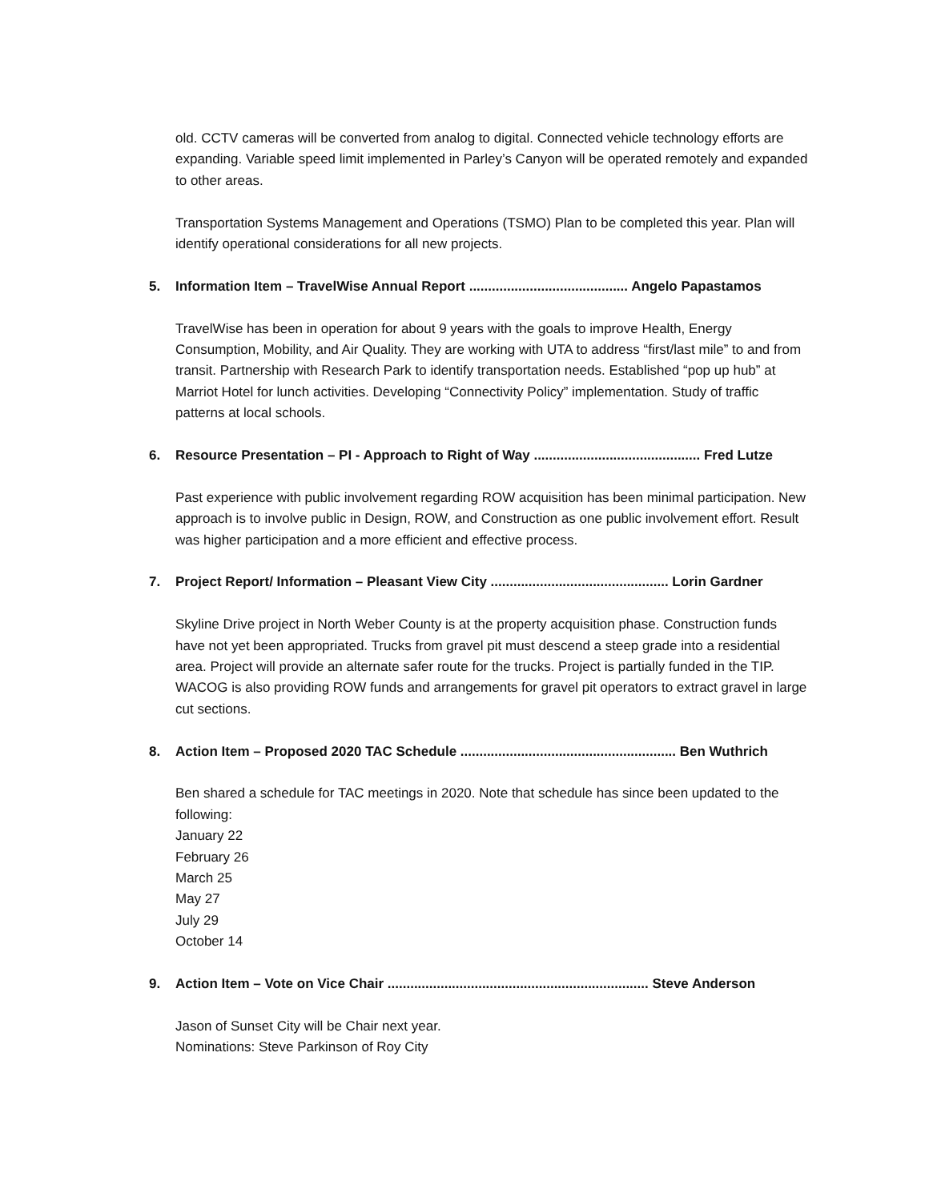old. CCTV cameras will be converted from analog to digital. Connected vehicle technology efforts are expanding. Variable speed limit implemented in Parley’s Canyon will be operated remotely and expanded to other areas.
Transportation Systems Management and Operations (TSMO) Plan to be completed this year. Plan will identify operational considerations for all new projects.
5. Information Item – TravelWise Annual Report .......................................... Angelo Papastamos
TravelWise has been in operation for about 9 years with the goals to improve Health, Energy Consumption, Mobility, and Air Quality. They are working with UTA to address “first/last mile” to and from transit. Partnership with Research Park to identify transportation needs. Established “pop up hub” at Marriot Hotel for lunch activities. Developing “Connectivity Policy” implementation. Study of traffic patterns at local schools.
6. Resource Presentation – PI - Approach to Right of Way ............................................ Fred Lutze
Past experience with public involvement regarding ROW acquisition has been minimal participation. New approach is to involve public in Design, ROW, and Construction as one public involvement effort. Result was higher participation and a more efficient and effective process.
7. Project Report/ Information – Pleasant View City ............................................... Lorin Gardner
Skyline Drive project in North Weber County is at the property acquisition phase. Construction funds have not yet been appropriated. Trucks from gravel pit must descend a steep grade into a residential area. Project will provide an alternate safer route for the trucks. Project is partially funded in the TIP. WACOG is also providing ROW funds and arrangements for gravel pit operators to extract gravel in large cut sections.
8. Action Item – Proposed 2020 TAC Schedule ......................................................... Ben Wuthrich
Ben shared a schedule for TAC meetings in 2020. Note that schedule has since been updated to the following:
January 22
February 26
March 25
May 27
July 29
October 14
9. Action Item – Vote on Vice Chair ..................................................................... Steve Anderson
Jason of Sunset City will be Chair next year.
Nominations: Steve Parkinson of Roy City